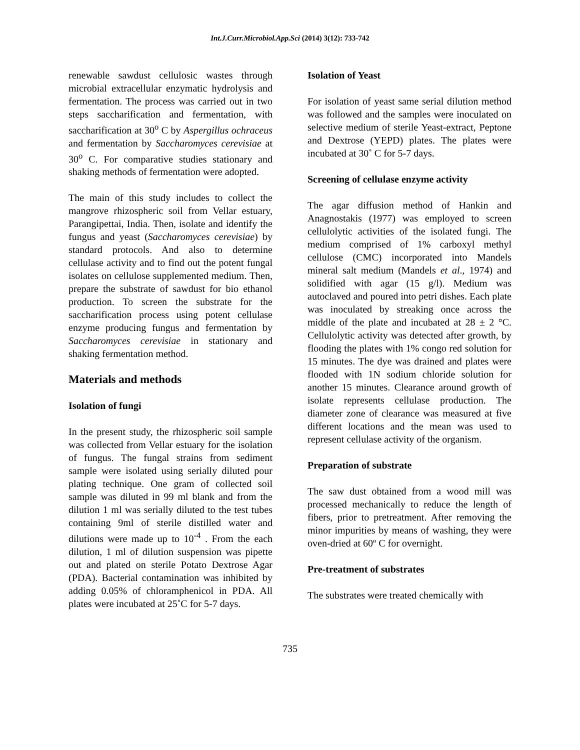Int.J.Curr.Microbiol.App.Sci (2014) 3(12): 733-742
renewable sawdust cellulosic wastes through microbial extracellular enzymatic hydrolysis and fermentation. The process was carried out in two steps saccharification and fermentation, with saccharification at 30<sup>o</sup> C by Aspergillus ochraceus and fermentation by Saccharomyces cerevisiae at 30<sup>o</sup> C. For comparative studies stationary and shaking methods of fermentation were adopted.
The main of this study includes to collect the mangrove rhizospheric soil from Vellar estuary, Parangipettai, India. Then, isolate and identify the fungus and yeast (Saccharomyces cerevisiae) by standard protocols. And also to determine cellulase activity and to find out the potent fungal isolates on cellulose supplemented medium. Then, prepare the substrate of sawdust for bio ethanol production. To screen the substrate for the saccharification process using potent cellulase enzyme producing fungus and fermentation by Saccharomyces cerevisiae in stationary and shaking fermentation method.
Materials and methods
Isolation of fungi
In the present study, the rhizospheric soil sample was collected from Vellar estuary for the isolation of fungus. The fungal strains from sediment sample were isolated using serially diluted pour plating technique. One gram of collected soil sample was diluted in 99 ml blank and from the dilution 1 ml was serially diluted to the test tubes containing 9ml of sterile distilled water and dilutions were made up to 10<sup>-4</sup> . From the each dilution, 1 ml of dilution suspension was pipette out and plated on sterile Potato Dextrose Agar (PDA). Bacterial contamination was inhibited by adding 0.05% of chloramphenicol in PDA. All plates were incubated at 25˚C for 5-7 days.
Isolation of Yeast
For isolation of yeast same serial dilution method was followed and the samples were inoculated on selective medium of sterile Yeast-extract, Peptone and Dextrose (YEPD) plates. The plates were incubated at 30˚ C for 5-7 days.
Screening of cellulase enzyme activity
The agar diffusion method of Hankin and Anagnostakis (1977) was employed to screen cellulolytic activities of the isolated fungi. The medium comprised of 1% carboxyl methyl cellulose (CMC) incorporated into Mandels mineral salt medium (Mandels et al., 1974) and solidified with agar (15 g/l). Medium was autoclaved and poured into petri dishes. Each plate was inoculated by streaking once across the middle of the plate and incubated at 28 ± 2 °C. Cellulolytic activity was detected after growth, by flooding the plates with 1% congo red solution for 15 minutes. The dye was drained and plates were flooded with 1N sodium chloride solution for another 15 minutes. Clearance around growth of isolate represents cellulase production. The diameter zone of clearance was measured at five different locations and the mean was used to represent cellulase activity of the organism.
Preparation of substrate
The saw dust obtained from a wood mill was processed mechanically to reduce the length of fibers, prior to pretreatment. After removing the minor impurities by means of washing, they were oven-dried at 60º C for overnight.
Pre-treatment of substrates
The substrates were treated chemically with
735